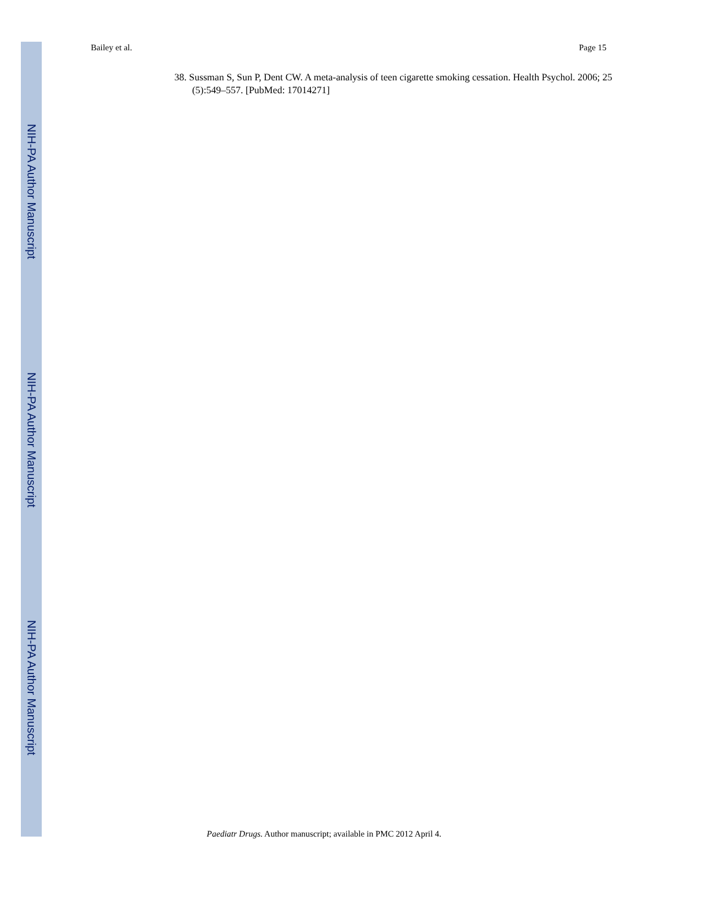Bailey et al. Page 15
38. Sussman S, Sun P, Dent CW. A meta-analysis of teen cigarette smoking cessation. Health Psychol. 2006; 25 (5):549–557. [PubMed: 17014271]
NIH-PA Author Manuscript
NIH-PA Author Manuscript
NIH-PA Author Manuscript
Paediatr Drugs. Author manuscript; available in PMC 2012 April 4.